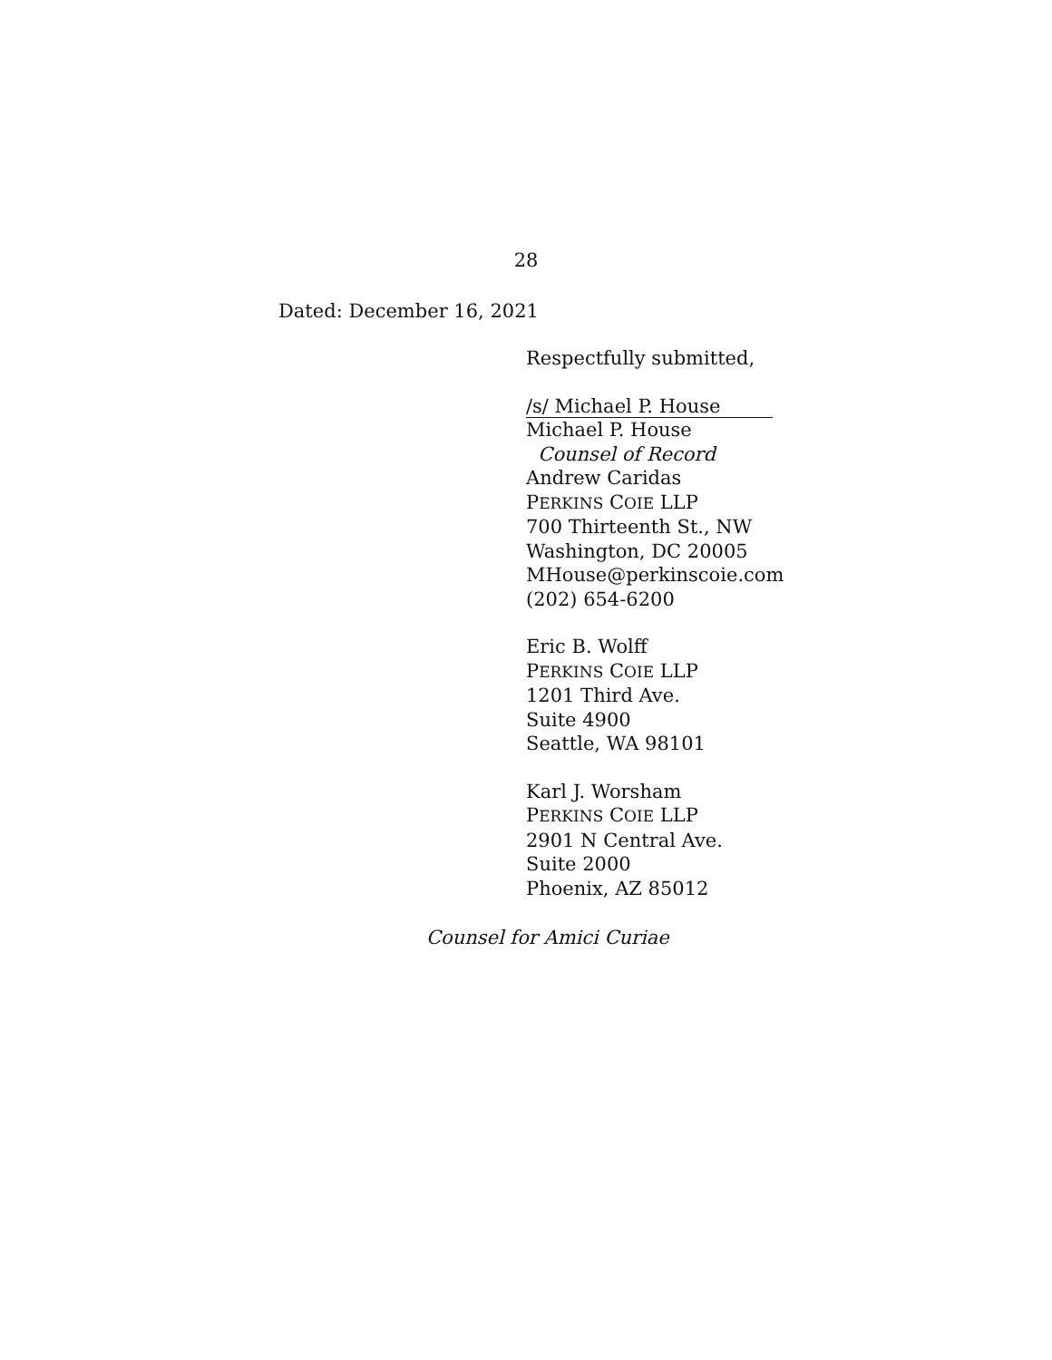28
Dated: December 16, 2021
Respectfully submitted,
/s/ Michael P. House
Michael P. House
Counsel of Record
Andrew Caridas
PERKINS COIE LLP
700 Thirteenth St., NW
Washington, DC 20005
MHouse@perkinscoie.com
(202) 654-6200
Eric B. Wolff
PERKINS COIE LLP
1201 Third Ave.
Suite 4900
Seattle, WA 98101
Karl J. Worsham
PERKINS COIE LLP
2901 N Central Ave.
Suite 2000
Phoenix, AZ 85012
Counsel for Amici Curiae